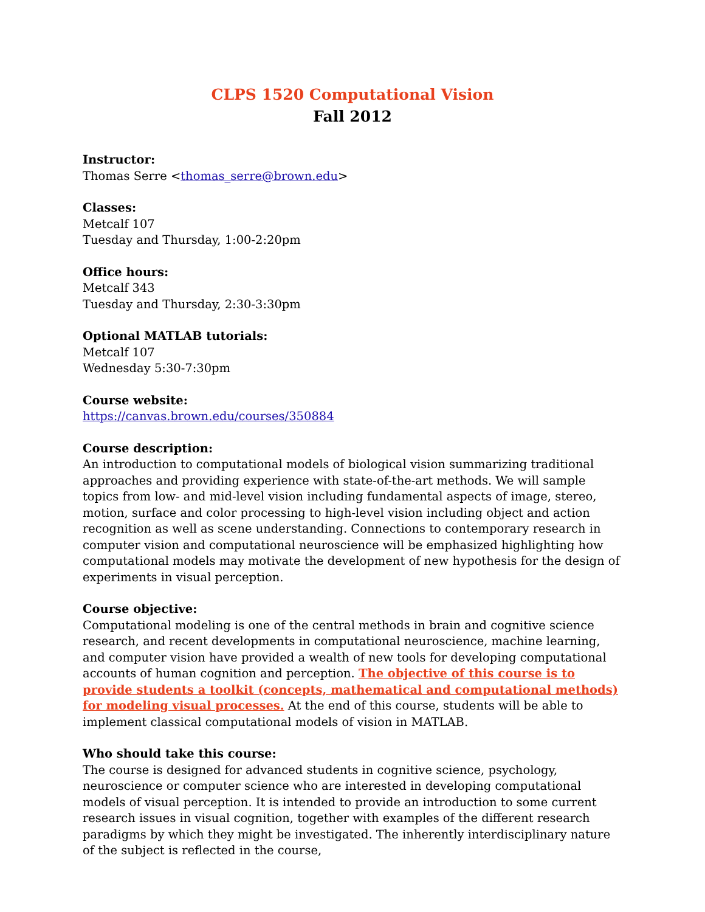CLPS 1520 Computational Vision
Fall 2012
Instructor:
Thomas Serre <thomas_serre@brown.edu>
Classes:
Metcalf 107
Tuesday and Thursday, 1:00-2:20pm
Office hours:
Metcalf 343
Tuesday and Thursday, 2:30-3:30pm
Optional MATLAB tutorials:
Metcalf 107
Wednesday 5:30-7:30pm
Course website:
https://canvas.brown.edu/courses/350884
Course description:
An introduction to computational models of biological vision summarizing traditional approaches and providing experience with state-of-the-art methods. We will sample topics from low- and mid-level vision including fundamental aspects of image, stereo, motion, surface and color processing to high-level vision including object and action recognition as well as scene understanding. Connections to contemporary research in computer vision and computational neuroscience will be emphasized highlighting how computational models may motivate the development of new hypothesis for the design of experiments in visual perception.
Course objective:
Computational modeling is one of the central methods in brain and cognitive science research, and recent developments in computational neuroscience, machine learning, and computer vision have provided a wealth of new tools for developing computational accounts of human cognition and perception. The objective of this course is to provide students a toolkit (concepts, mathematical and computational methods) for modeling visual processes. At the end of this course, students will be able to implement classical computational models of vision in MATLAB.
Who should take this course:
The course is designed for advanced students in cognitive science, psychology, neuroscience or computer science who are interested in developing computational models of visual perception. It is intended to provide an introduction to some current research issues in visual cognition, together with examples of the different research paradigms by which they might be investigated. The inherently interdisciplinary nature of the subject is reflected in the course,